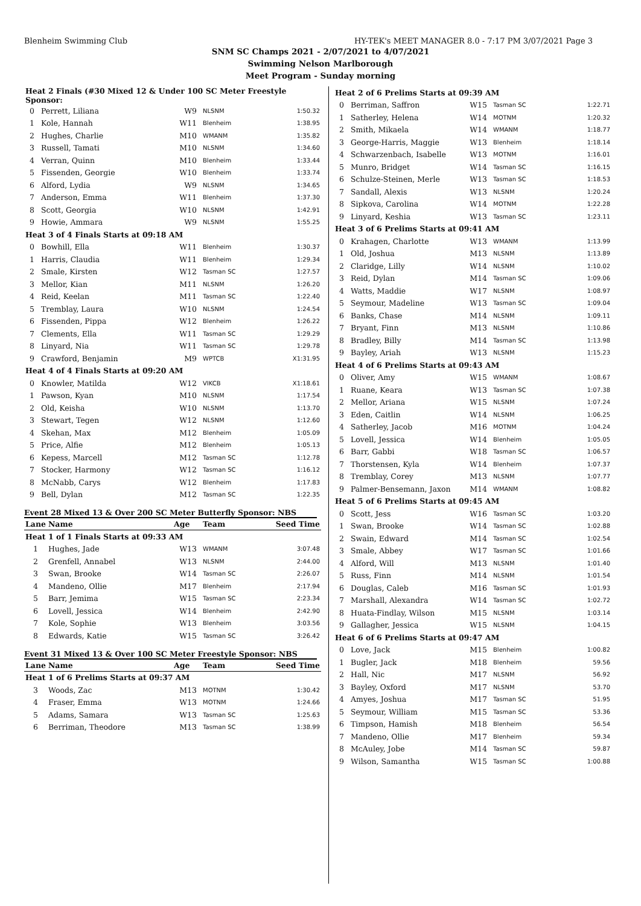Blenheim Swimming Club HY-TEK's MEET MANAGER 8.0 - 7:17 PM 3/07/2021 Page 3
SNM SC Champs 2021 - 2/07/2021 to 4/07/2021
Swimming Nelson Marlborough
Meet Program - Sunday morning
| Heat 2 Finals (#30 Mixed 12 & Under 100 SC Meter Freestyle Sponsor: | | | | |
| 0 | Perrett, Liliana | W9 | NLSNM | 1:50.32 |
| 1 | Kole, Hannah | W11 | Blenheim | 1:38.95 |
| 2 | Hughes, Charlie | M10 | WMANM | 1:35.82 |
| 3 | Russell, Tamati | M10 | NLSNM | 1:34.60 |
| 4 | Verran, Quinn | M10 | Blenheim | 1:33.44 |
| 5 | Fissenden, Georgie | W10 | Blenheim | 1:33.74 |
| 6 | Alford, Lydia | W9 | NLSNM | 1:34.65 |
| 7 | Anderson, Emma | W11 | Blenheim | 1:37.30 |
| 8 | Scott, Georgia | W10 | NLSNM | 1:42.91 |
| 9 | Howie, Ammara | W9 | NLSNM | 1:55.25 |
| Heat 3 of 4 Finals Starts at 09:18 AM | | | | |
| 0 | Bowhill, Ella | W11 | Blenheim | 1:30.37 |
| 1 | Harris, Claudia | W11 | Blenheim | 1:29.34 |
| 2 | Smale, Kirsten | W12 | Tasman SC | 1:27.57 |
| 3 | Mellor, Kian | M11 | NLSNM | 1:26.20 |
| 4 | Reid, Keelan | M11 | Tasman SC | 1:22.40 |
| 5 | Tremblay, Laura | W10 | NLSNM | 1:24.54 |
| 6 | Fissenden, Pippa | W12 | Blenheim | 1:26.22 |
| 7 | Clements, Ella | W11 | Tasman SC | 1:29.29 |
| 8 | Linyard, Nia | W11 | Tasman SC | 1:29.78 |
| 9 | Crawford, Benjamin | M9 | WPTCB | X1:31.95 |
| Heat 4 of 4 Finals Starts at 09:20 AM | | | | |
| 0 | Knowler, Matilda | W12 | VIKCB | X1:18.61 |
| 1 | Pawson, Kyan | M10 | NLSNM | 1:17.54 |
| 2 | Old, Keisha | W10 | NLSNM | 1:13.70 |
| 3 | Stewart, Tegen | W12 | NLSNM | 1:12.60 |
| 4 | Skehan, Max | M12 | Blenheim | 1:05.09 |
| 5 | Price, Alfie | M12 | Blenheim | 1:05.13 |
| 6 | Kepess, Marcell | M12 | Tasman SC | 1:12.78 |
| 7 | Stocker, Harmony | W12 | Tasman SC | 1:16.12 |
| 8 | McNabb, Carys | W12 | Blenheim | 1:17.83 |
| 9 | Bell, Dylan | M12 | Tasman SC | 1:22.35 |
Event 28 Mixed 13 & Over 200 SC Meter Butterfly Sponsor: NBS
| Lane | Name | Age | Team | Seed Time |
| --- | --- | --- | --- | --- |
| Heat 1 of 1 Finals Starts at 09:33 AM | | | | |
| 1 | Hughes, Jade | W13 | WMANM | 3:07.48 |
| 2 | Grenfell, Annabel | W13 | NLSNM | 2:44.00 |
| 3 | Swan, Brooke | W14 | Tasman SC | 2:26.07 |
| 4 | Mandeno, Ollie | M17 | Blenheim | 2:17.94 |
| 5 | Barr, Jemima | W15 | Tasman SC | 2:23.34 |
| 6 | Lovell, Jessica | W14 | Blenheim | 2:42.90 |
| 7 | Kole, Sophie | W13 | Blenheim | 3:03.56 |
| 8 | Edwards, Katie | W15 | Tasman SC | 3:26.42 |
Event 31 Mixed 13 & Over 100 SC Meter Freestyle Sponsor: NBS
| Lane | Name | Age | Team | Seed Time |
| --- | --- | --- | --- | --- |
| Heat 1 of 6 Prelims Starts at 09:37 AM | | | | |
| 3 | Woods, Zac | M13 | MOTNM | 1:30.42 |
| 4 | Fraser, Emma | W13 | MOTNM | 1:24.66 |
| 5 | Adams, Samara | W13 | Tasman SC | 1:25.63 |
| 6 | Berriman, Theodore | M13 | Tasman SC | 1:38.99 |
| Heat 2 of 6 Prelims Starts at 09:39 AM | | | | |
| 0 | Berriman, Saffron | W15 | Tasman SC | 1:22.71 |
| 1 | Satherley, Helena | W14 | MOTNM | 1:20.32 |
| 2 | Smith, Mikaela | W14 | WMANM | 1:18.77 |
| 3 | George-Harris, Maggie | W13 | Blenheim | 1:18.14 |
| 4 | Schwarzenbach, Isabelle | W13 | MOTNM | 1:16.01 |
| 5 | Munro, Bridget | W14 | Tasman SC | 1:16.15 |
| 6 | Schulze-Steinen, Merle | W13 | Tasman SC | 1:18.53 |
| 7 | Sandall, Alexis | W13 | NLSNM | 1:20.24 |
| 8 | Sipkova, Carolina | W14 | MOTNM | 1:22.28 |
| 9 | Linyard, Keshia | W13 | Tasman SC | 1:23.11 |
| Heat 3 of 6 Prelims Starts at 09:41 AM | | | | |
| 0 | Krahagen, Charlotte | W13 | WMANM | 1:13.99 |
| 1 | Old, Joshua | M13 | NLSNM | 1:13.89 |
| 2 | Claridge, Lilly | W14 | NLSNM | 1:10.02 |
| 3 | Reid, Dylan | M14 | Tasman SC | 1:09.06 |
| 4 | Watts, Maddie | W17 | NLSNM | 1:08.97 |
| 5 | Seymour, Madeline | W13 | Tasman SC | 1:09.04 |
| 6 | Banks, Chase | M14 | NLSNM | 1:09.11 |
| 7 | Bryant, Finn | M13 | NLSNM | 1:10.86 |
| 8 | Bradley, Billy | M14 | Tasman SC | 1:13.98 |
| 9 | Bayley, Ariah | W13 | NLSNM | 1:15.23 |
| Heat 4 of 6 Prelims Starts at 09:43 AM | | | | |
| 0 | Oliver, Amy | W15 | WMANM | 1:08.67 |
| 1 | Ruane, Keara | W13 | Tasman SC | 1:07.38 |
| 2 | Mellor, Ariana | W15 | NLSNM | 1:07.24 |
| 3 | Eden, Caitlin | W14 | NLSNM | 1:06.25 |
| 4 | Satherley, Jacob | M16 | MOTNM | 1:04.24 |
| 5 | Lovell, Jessica | W14 | Blenheim | 1:05.05 |
| 6 | Barr, Gabbi | W18 | Tasman SC | 1:06.57 |
| 7 | Thorstensen, Kyla | W14 | Blenheim | 1:07.37 |
| 8 | Tremblay, Corey | M13 | NLSNM | 1:07.77 |
| 9 | Palmer-Bensemann, Jaxon | M14 | WMANM | 1:08.82 |
| Heat 5 of 6 Prelims Starts at 09:45 AM | | | | |
| 0 | Scott, Jess | W16 | Tasman SC | 1:03.20 |
| 1 | Swan, Brooke | W14 | Tasman SC | 1:02.88 |
| 2 | Swain, Edward | M14 | Tasman SC | 1:02.54 |
| 3 | Smale, Abbey | W17 | Tasman SC | 1:01.66 |
| 4 | Alford, Will | M13 | NLSNM | 1:01.40 |
| 5 | Russ, Finn | M14 | NLSNM | 1:01.54 |
| 6 | Douglas, Caleb | M16 | Tasman SC | 1:01.93 |
| 7 | Marshall, Alexandra | W14 | Tasman SC | 1:02.72 |
| 8 | Huata-Findlay, Wilson | M15 | NLSNM | 1:03.14 |
| 9 | Gallagher, Jessica | W15 | NLSNM | 1:04.15 |
| Heat 6 of 6 Prelims Starts at 09:47 AM | | | | |
| 0 | Love, Jack | M15 | Blenheim | 1:00.82 |
| 1 | Bugler, Jack | M18 | Blenheim | 59.56 |
| 2 | Hall, Nic | M17 | NLSNM | 56.92 |
| 3 | Bayley, Oxford | M17 | NLSNM | 53.70 |
| 4 | Amyes, Joshua | M17 | Tasman SC | 51.95 |
| 5 | Seymour, William | M15 | Tasman SC | 53.36 |
| 6 | Timpson, Hamish | M18 | Blenheim | 56.54 |
| 7 | Mandeno, Ollie | M17 | Blenheim | 59.34 |
| 8 | McAuley, Jobe | M14 | Tasman SC | 59.87 |
| 9 | Wilson, Samantha | W15 | Tasman SC | 1:00.88 |